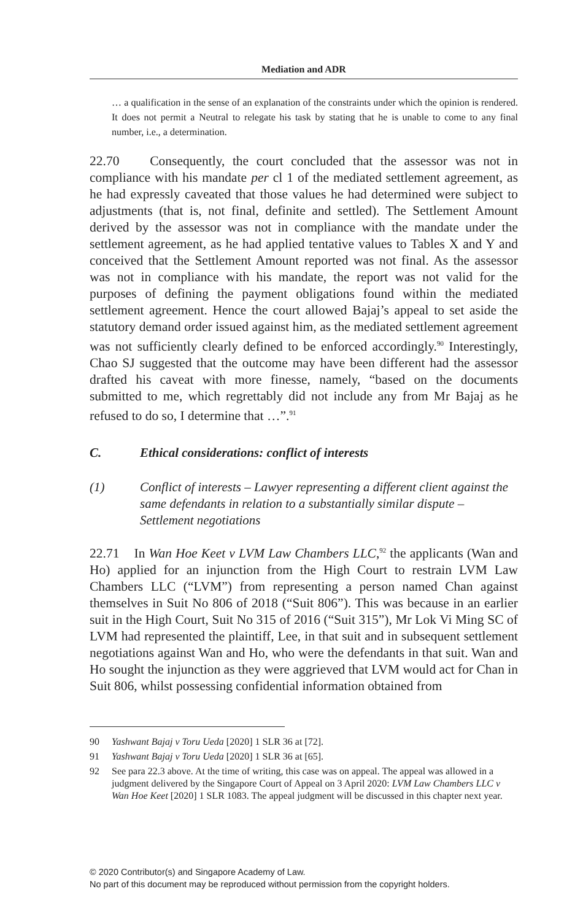Mediation and ADR
… a qualification in the sense of an explanation of the constraints under which the opinion is rendered. It does not permit a Neutral to relegate his task by stating that he is unable to come to any final number, i.e., a determination.
22.70 Consequently, the court concluded that the assessor was not in compliance with his mandate per cl 1 of the mediated settlement agreement, as he had expressly caveated that those values he had determined were subject to adjustments (that is, not final, definite and settled). The Settlement Amount derived by the assessor was not in compliance with the mandate under the settlement agreement, as he had applied tentative values to Tables X and Y and conceived that the Settlement Amount reported was not final. As the assessor was not in compliance with his mandate, the report was not valid for the purposes of defining the payment obligations found within the mediated settlement agreement. Hence the court allowed Bajaj’s appeal to set aside the statutory demand order issued against him, as the mediated settlement agreement was not sufficiently clearly defined to be enforced accordingly.<sup>90</sup> Interestingly, Chao SJ suggested that the outcome may have been different had the assessor drafted his caveat with more finesse, namely, “based on the documents submitted to me, which regrettably did not include any from Mr Bajaj as he refused to do so, I determine that …”.<sup>91</sup>
C. Ethical considerations: conflict of interests
(1) Conflict of interests – Lawyer representing a different client against the same defendants in relation to a substantially similar dispute – Settlement negotiations
22.71 In Wan Hoe Keet v LVM Law Chambers LLC,<sup>92</sup> the applicants (Wan and Ho) applied for an injunction from the High Court to restrain LVM Law Chambers LLC (“LVM”) from representing a person named Chan against themselves in Suit No 806 of 2018 (“Suit 806”). This was because in an earlier suit in the High Court, Suit No 315 of 2016 (“Suit 315”), Mr Lok Vi Ming SC of LVM had represented the plaintiff, Lee, in that suit and in subsequent settlement negotiations against Wan and Ho, who were the defendants in that suit. Wan and Ho sought the injunction as they were aggrieved that LVM would act for Chan in Suit 806, whilst possessing confidential information obtained from
90 Yashwant Bajaj v Toru Ueda [2020] 1 SLR 36 at [72].
91 Yashwant Bajaj v Toru Ueda [2020] 1 SLR 36 at [65].
92 See para 22.3 above. At the time of writing, this case was on appeal. The appeal was allowed in a judgment delivered by the Singapore Court of Appeal on 3 April 2020: LVM Law Chambers LLC v Wan Hoe Keet [2020] 1 SLR 1083. The appeal judgment will be discussed in this chapter next year.
© 2020 Contributor(s) and Singapore Academy of Law.
No part of this document may be reproduced without permission from the copyright holders.